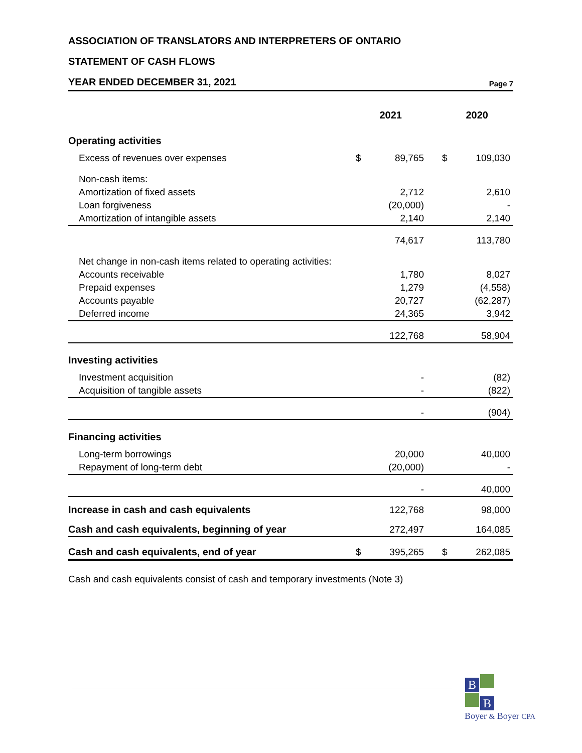ASSOCIATION OF TRANSLATORS AND INTERPRETERS OF ONTARIO
STATEMENT OF CASH FLOWS
YEAR ENDED DECEMBER 31, 2021
Page 7
| | 2021 | | 2020 | |
| --- | --- | --- | --- | --- |
| Operating activities | | | | |
| Excess of revenues over expenses | $ | 89,765 | $ | 109,030 |
| Non-cash items: | | | | |
| Amortization of fixed assets | | 2,712 | | 2,610 |
| Loan forgiveness | | (20,000) | | - |
| Amortization of intangible assets | | 2,140 | | 2,140 |
| | | 74,617 | | 113,780 |
| Net change in non-cash items related to operating activities: | | | | |
| Accounts receivable | | 1,780 | | 8,027 |
| Prepaid expenses | | 1,279 | | (4,558) |
| Accounts payable | | 20,727 | | (62,287) |
| Deferred income | | 24,365 | | 3,942 |
| | | 122,768 | | 58,904 |
| Investing activities | | | | |
| Investment acquisition | | - | | (82) |
| Acquisition of tangible assets | | - | | (822) |
| | | - | | (904) |
| Financing activities | | | | |
| Long-term borrowings | | 20,000 | | 40,000 |
| Repayment of long-term debt | | (20,000) | | - |
| | | - | | 40,000 |
| Increase in cash and cash equivalents | | 122,768 | | 98,000 |
| Cash and cash equivalents, beginning of year | | 272,497 | | 164,085 |
| Cash and cash equivalents, end of year | $ | 395,265 | $ | 262,085 |
Cash and cash equivalents consist of cash and temporary investments (Note 3)
B
B
Boyer & Boyer CPA